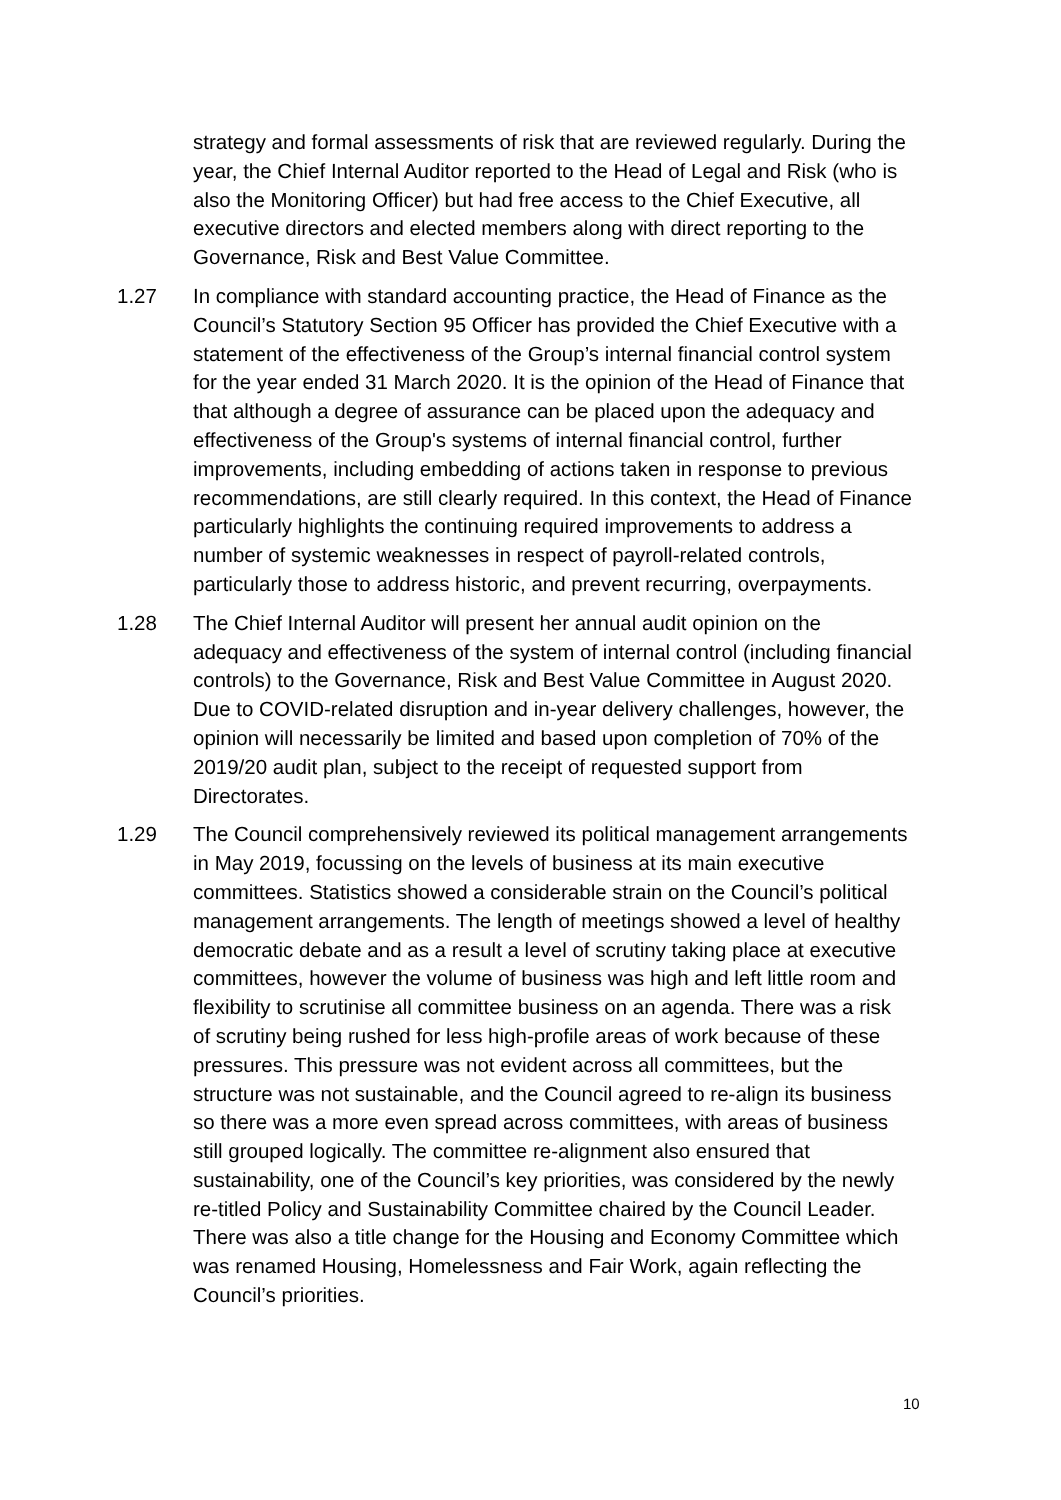strategy and formal assessments of risk that are reviewed regularly. During the year, the Chief Internal Auditor reported to the Head of Legal and Risk (who is also the Monitoring Officer) but had free access to the Chief Executive, all executive directors and elected members along with direct reporting to the Governance, Risk and Best Value Committee.
1.27 In compliance with standard accounting practice, the Head of Finance as the Council’s Statutory Section 95 Officer has provided the Chief Executive with a statement of the effectiveness of the Group’s internal financial control system for the year ended 31 March 2020. It is the opinion of the Head of Finance that that although a degree of assurance can be placed upon the adequacy and effectiveness of the Group's systems of internal financial control, further improvements, including embedding of actions taken in response to previous recommendations, are still clearly required. In this context, the Head of Finance particularly highlights the continuing required improvements to address a number of systemic weaknesses in respect of payroll-related controls, particularly those to address historic, and prevent recurring, overpayments.
1.28 The Chief Internal Auditor will present her annual audit opinion on the adequacy and effectiveness of the system of internal control (including financial controls) to the Governance, Risk and Best Value Committee in August 2020. Due to COVID-related disruption and in-year delivery challenges, however, the opinion will necessarily be limited and based upon completion of 70% of the 2019/20 audit plan, subject to the receipt of requested support from Directorates.
1.29 The Council comprehensively reviewed its political management arrangements in May 2019, focussing on the levels of business at its main executive committees. Statistics showed a considerable strain on the Council’s political management arrangements. The length of meetings showed a level of healthy democratic debate and as a result a level of scrutiny taking place at executive committees, however the volume of business was high and left little room and flexibility to scrutinise all committee business on an agenda. There was a risk of scrutiny being rushed for less high-profile areas of work because of these pressures. This pressure was not evident across all committees, but the structure was not sustainable, and the Council agreed to re-align its business so there was a more even spread across committees, with areas of business still grouped logically. The committee re-alignment also ensured that sustainability, one of the Council’s key priorities, was considered by the newly re-titled Policy and Sustainability Committee chaired by the Council Leader. There was also a title change for the Housing and Economy Committee which was renamed Housing, Homelessness and Fair Work, again reflecting the Council’s priorities.
10